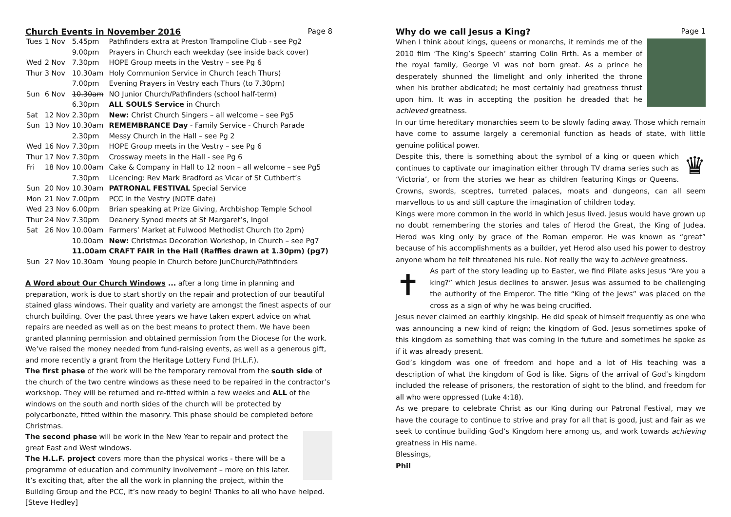Church Events in November 2016 Page 8
| Tues | 1 Nov | 5.45pm | Pathfinders extra at Preston Trampoline Club - see Pg2 |
| | | 9.00pm | Prayers in Church each weekday (see inside back cover) |
| Wed | 2 Nov | 7.30pm | HOPE Group meets in the Vestry – see Pg 6 |
| Thur | 3 Nov | 10.30am | Holy Communion Service in Church (each Thurs) |
| | | 7.00pm | Evening Prayers in Vestry each Thurs (to 7.30pm) |
| Sun | 6 Nov | 10.30am | NO Junior Church/Pathfinders (school half-term) |
| | | 6.30pm | ALL SOULS Service in Church |
| Sat | 12 Nov | 2.30pm | New: Christ Church Singers – all welcome – see Pg5 |
| Sun | 13 Nov | 10.30am | REMEMBRANCE Day - Family Service - Church Parade |
| | | 2.30pm | Messy Church in the Hall – see Pg 2 |
| Wed | 16 Nov | 7.30pm | HOPE Group meets in the Vestry – see Pg 6 |
| Thur | 17 Nov | 7.30pm | Crossway meets in the Hall - see Pg 6 |
| Fri | 18 Nov | 10.00am | Cake & Company in Hall to 12 noon – all welcome – see Pg5 |
| | | 7.30pm | Licencing: Rev Mark Bradford as Vicar of St Cuthbert’s |
| Sun | 20 Nov | 10.30am | PATRONAL FESTIVAL Special Service |
| Mon | 21 Nov | 7.00pm | PCC in the Vestry (NOTE date) |
| Wed | 23 Nov | 6.00pm | Brian speaking at Prize Giving, Archbishop Temple School |
| Thur | 24 Nov | 7.30pm | Deanery Synod meets at St Margaret’s, Ingol |
| Sat | 26 Nov | 10.00am | Farmers’ Market at Fulwood Methodist Church (to 2pm) |
| | | 10.00am | New: Christmas Decoration Workshop, in Church – see Pg7 |
| | | 11.00am | CRAFT FAIR in the Hall (Raffles drawn at 1.30pm) (pg7) |
| Sun | 27 Nov | 10.30am | Young people in Church before JunChurch/Pathfinders |
A Word about Our Church Windows ... after a long time in planning and preparation, work is due to start shortly on the repair and protection of our beautiful stained glass windows. Their quality and variety are amongst the finest aspects of our church building. Over the past three years we have taken expert advice on what repairs are needed as well as on the best means to protect them. We have been granted planning permission and obtained permission from the Diocese for the work. We’ve raised the money needed from fund-raising events, as well as a generous gift, and more recently a grant from the Heritage Lottery Fund (H.L.F.).
The first phase of the work will be the temporary removal from the south side of the church of the two centre windows as these need to be repaired in the contractor’s workshop. They will be returned and re-fitted within a few weeks and ALL of the windows on the south and north sides of the church will be protected by polycarbonate, fitted within the masonry. This phase should be completed before Christmas.
The second phase will be work in the New Year to repair and protect the great East and West windows.
The H.L.F. project covers more than the physical works - there will be a programme of education and community involvement – more on this later.
It’s exciting that, after the all the work in planning the project, within the Building Group and the PCC, it’s now ready to begin! Thanks to all who have helped. [Steve Hedley]
Why do we call Jesus a King? Page 1
When I think about kings, queens or monarchs, it reminds me of the 2010 film ‘The King’s Speech’ starring Colin Firth. As a member of the royal family, George VI was not born great. As a prince he desperately shunned the limelight and only inherited the throne when his brother abdicated; he most certainly had greatness thrust upon him. It was in accepting the position he dreaded that he achieved greatness.
In our time hereditary monarchies seem to be slowly fading away. Those which remain have come to assume largely a ceremonial function as heads of state, with little genuine political power.
♛
Despite this, there is something about the symbol of a king or queen which continues to captivate our imagination either through TV drama series such as ‘Victoria’, or from the stories we hear as children featuring Kings or Queens. Crowns, swords, sceptres, turreted palaces, moats and dungeons, can all seem marvellous to us and still capture the imagination of children today.
Kings were more common in the world in which Jesus lived. Jesus would have grown up no doubt remembering the stories and tales of Herod the Great, the King of Judea. Herod was king only by grace of the Roman emperor. He was known as “great” because of his accomplishments as a builder, yet Herod also used his power to destroy anyone whom he felt threatened his rule. Not really the way to achieve greatness.
✝
As part of the story leading up to Easter, we find Pilate asks Jesus “Are you a king?” which Jesus declines to answer. Jesus was assumed to be challenging the authority of the Emperor. The title “King of the Jews” was placed on the cross as a sign of why he was being crucified.
Jesus never claimed an earthly kingship. He did speak of himself frequently as one who was announcing a new kind of reign; the kingdom of God. Jesus sometimes spoke of this kingdom as something that was coming in the future and sometimes he spoke as if it was already present.
God’s kingdom was one of freedom and hope and a lot of His teaching was a description of what the kingdom of God is like. Signs of the arrival of God’s kingdom included the release of prisoners, the restoration of sight to the blind, and freedom for all who were oppressed (Luke 4:18).
As we prepare to celebrate Christ as our King during our Patronal Festival, may we have the courage to continue to strive and pray for all that is good, just and fair as we seek to continue building God’s Kingdom here among us, and work towards achieving greatness in His name.
Blessings,
Phil